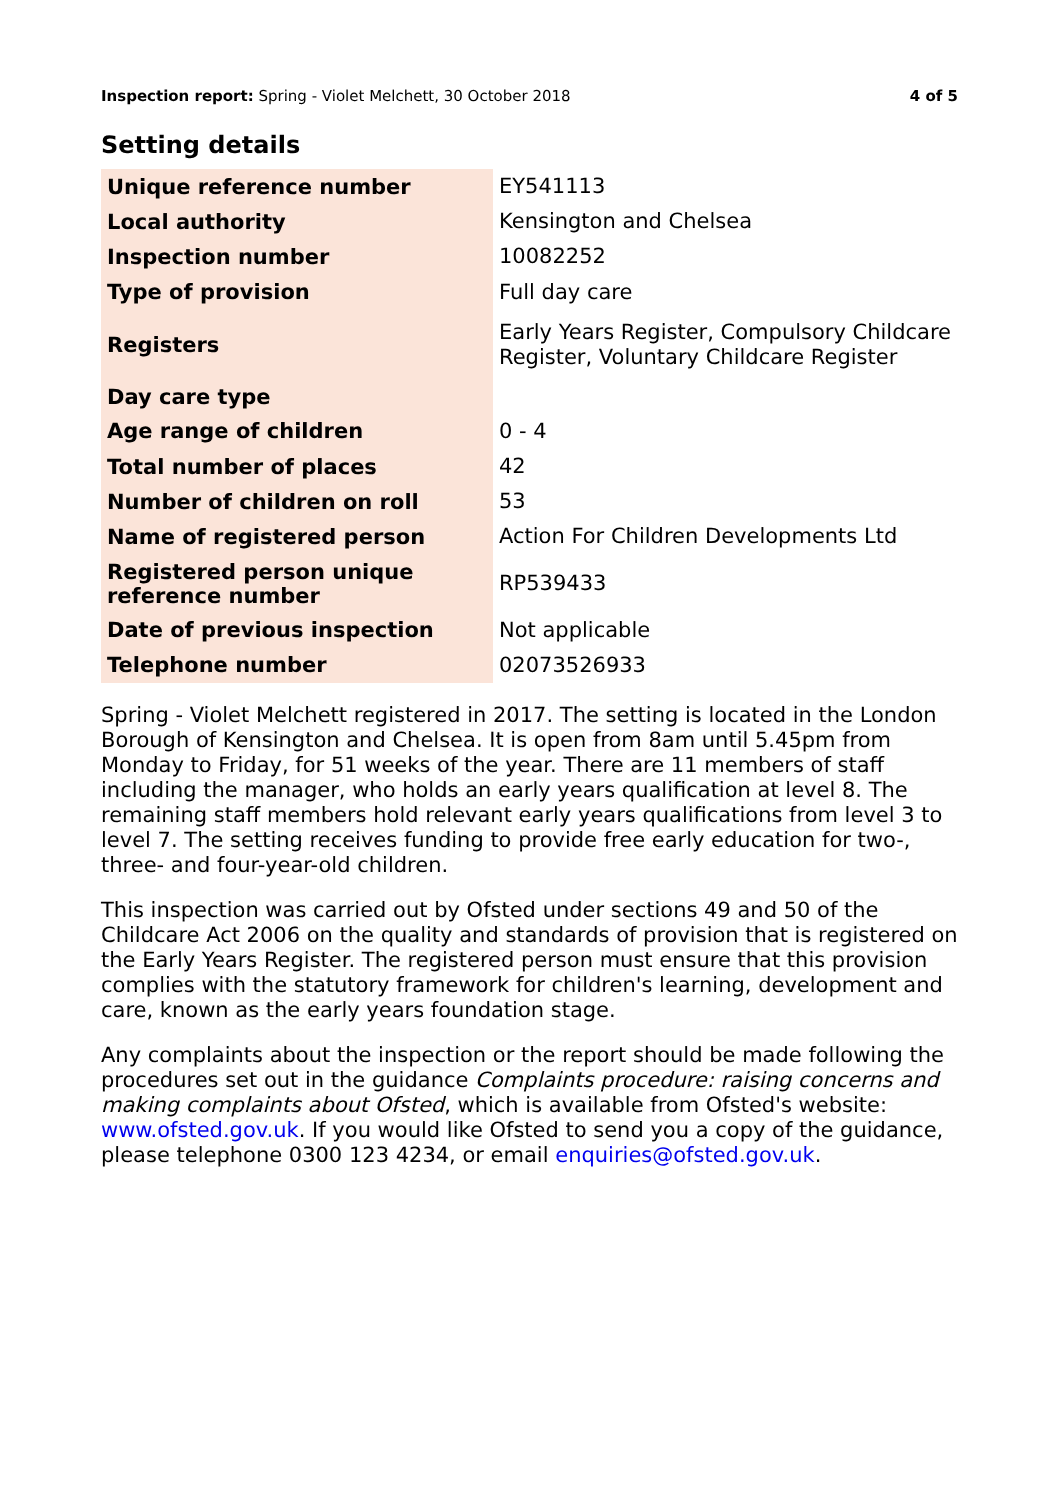Inspection report: Spring - Violet Melchett, 30 October 2018 4 of 5
Setting details
| Unique reference number | EY541113 |
| Local authority | Kensington and Chelsea |
| Inspection number | 10082252 |
| Type of provision | Full day care |
| Registers | Early Years Register, Compulsory Childcare Register, Voluntary Childcare Register |
| Day care type | |
| Age range of children | 0 - 4 |
| Total number of places | 42 |
| Number of children on roll | 53 |
| Name of registered person | Action For Children Developments Ltd |
| Registered person unique reference number | RP539433 |
| Date of previous inspection | Not applicable |
| Telephone number | 02073526933 |
Spring - Violet Melchett registered in 2017. The setting is located in the London Borough of Kensington and Chelsea. It is open from 8am until 5.45pm from Monday to Friday, for 51 weeks of the year. There are 11 members of staff including the manager, who holds an early years qualification at level 8. The remaining staff members hold relevant early years qualifications from level 3 to level 7. The setting receives funding to provide free early education for two-, three- and four-year-old children.
This inspection was carried out by Ofsted under sections 49 and 50 of the Childcare Act 2006 on the quality and standards of provision that is registered on the Early Years Register. The registered person must ensure that this provision complies with the statutory framework for children's learning, development and care, known as the early years foundation stage.
Any complaints about the inspection or the report should be made following the procedures set out in the guidance Complaints procedure: raising concerns and making complaints about Ofsted, which is available from Ofsted's website: www.ofsted.gov.uk. If you would like Ofsted to send you a copy of the guidance, please telephone 0300 123 4234, or email enquiries@ofsted.gov.uk.